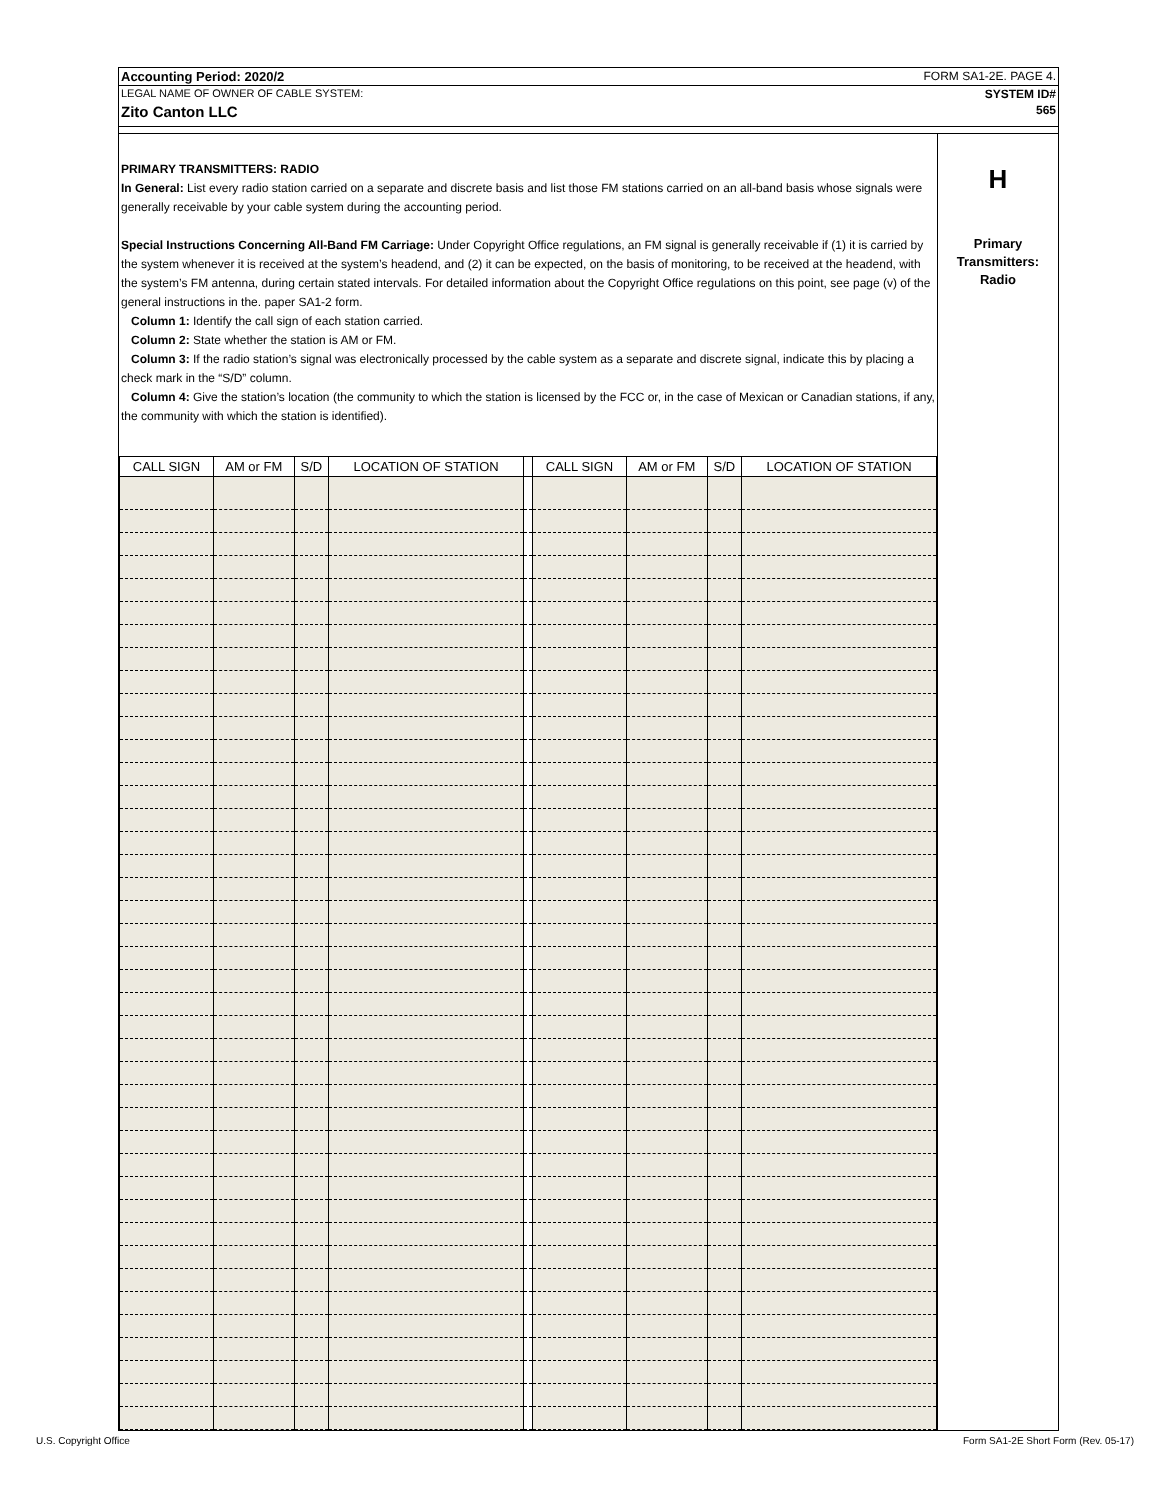Accounting Period: 2020/2 FORM SA1-2E. PAGE 4.
LEGAL NAME OF OWNER OF CABLE SYSTEM: SYSTEM ID#
Zito Canton LLC 565
PRIMARY TRANSMITTERS: RADIO
In General: List every radio station carried on a separate and discrete basis and list those FM stations carried on an all-band basis whose signals were generally receivable by your cable system during the accounting period.
Special Instructions Concerning All-Band FM Carriage: Under Copyright Office regulations, an FM signal is generally receivable if (1) it is carried by the system whenever it is received at the system’s headend, and (2) it can be expected, on the basis of monitoring, to be received at the headend, with the system’s FM antenna, during certain stated intervals. For detailed information about the Copyright Office regulations on this point, see page (v) of the general instructions in the. paper SA1-2 form.
Column 1: Identify the call sign of each station carried.
Column 2: State whether the station is AM or FM.
Column 3: If the radio station’s signal was electronically processed by the cable system as a separate and discrete signal, indicate this by placing a check mark in the “S/D” column.
Column 4: Give the station’s location (the community to which the station is licensed by the FCC or, in the case of Mexican or Canadian stations, if any, the community with which the station is identified).
| CALL SIGN | AM or FM | S/D | LOCATION OF STATION | | CALL SIGN | AM or FM | S/D | LOCATION OF STATION |
| --- | --- | --- | --- | --- | --- | --- | --- | --- |
H
Primary
Transmitters:
Radio
U.S. Copyright Office
Form SA1-2E Short Form (Rev. 05-17)